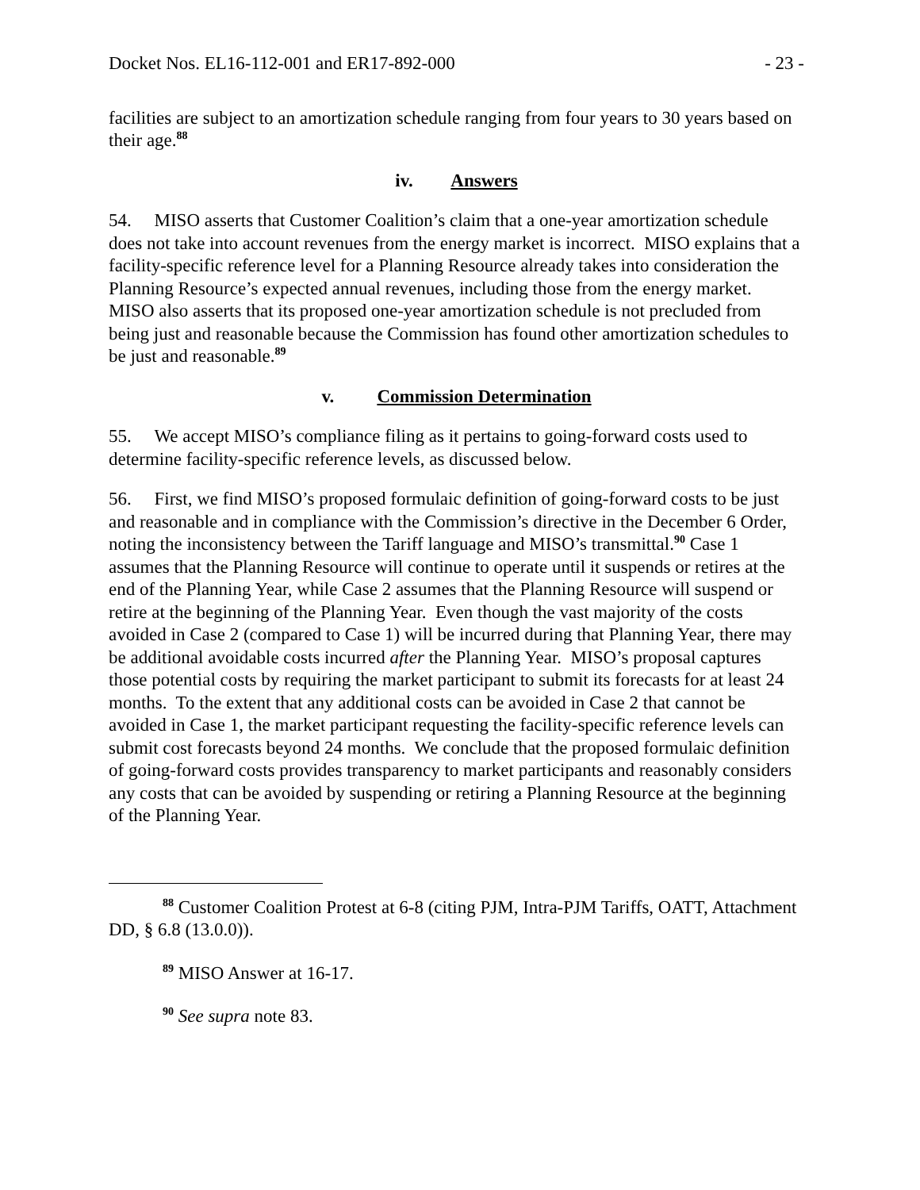Docket Nos. EL16-112-001 and ER17-892-000 - 23 -
facilities are subject to an amortization schedule ranging from four years to 30 years based on their age.<sup>88</sup>
iv. Answers
54. MISO asserts that Customer Coalition’s claim that a one-year amortization schedule does not take into account revenues from the energy market is incorrect. MISO explains that a facility-specific reference level for a Planning Resource already takes into consideration the Planning Resource’s expected annual revenues, including those from the energy market. MISO also asserts that its proposed one-year amortization schedule is not precluded from being just and reasonable because the Commission has found other amortization schedules to be just and reasonable.<sup>89</sup>
v. Commission Determination
55. We accept MISO’s compliance filing as it pertains to going-forward costs used to determine facility-specific reference levels, as discussed below.
56. First, we find MISO’s proposed formulaic definition of going-forward costs to be just and reasonable and in compliance with the Commission’s directive in the December 6 Order, noting the inconsistency between the Tariff language and MISO’s transmittal.<sup>90</sup> Case 1 assumes that the Planning Resource will continue to operate until it suspends or retires at the end of the Planning Year, while Case 2 assumes that the Planning Resource will suspend or retire at the beginning of the Planning Year. Even though the vast majority of the costs avoided in Case 2 (compared to Case 1) will be incurred during that Planning Year, there may be additional avoidable costs incurred after the Planning Year. MISO’s proposal captures those potential costs by requiring the market participant to submit its forecasts for at least 24 months. To the extent that any additional costs can be avoided in Case 2 that cannot be avoided in Case 1, the market participant requesting the facility-specific reference levels can submit cost forecasts beyond 24 months. We conclude that the proposed formulaic definition of going-forward costs provides transparency to market participants and reasonably considers any costs that can be avoided by suspending or retiring a Planning Resource at the beginning of the Planning Year.
<sup>88</sup> Customer Coalition Protest at 6-8 (citing PJM, Intra-PJM Tariffs, OATT, Attachment DD, § 6.8 (13.0.0)).
<sup>89</sup> MISO Answer at 16-17.
<sup>90</sup> See supra note 83.